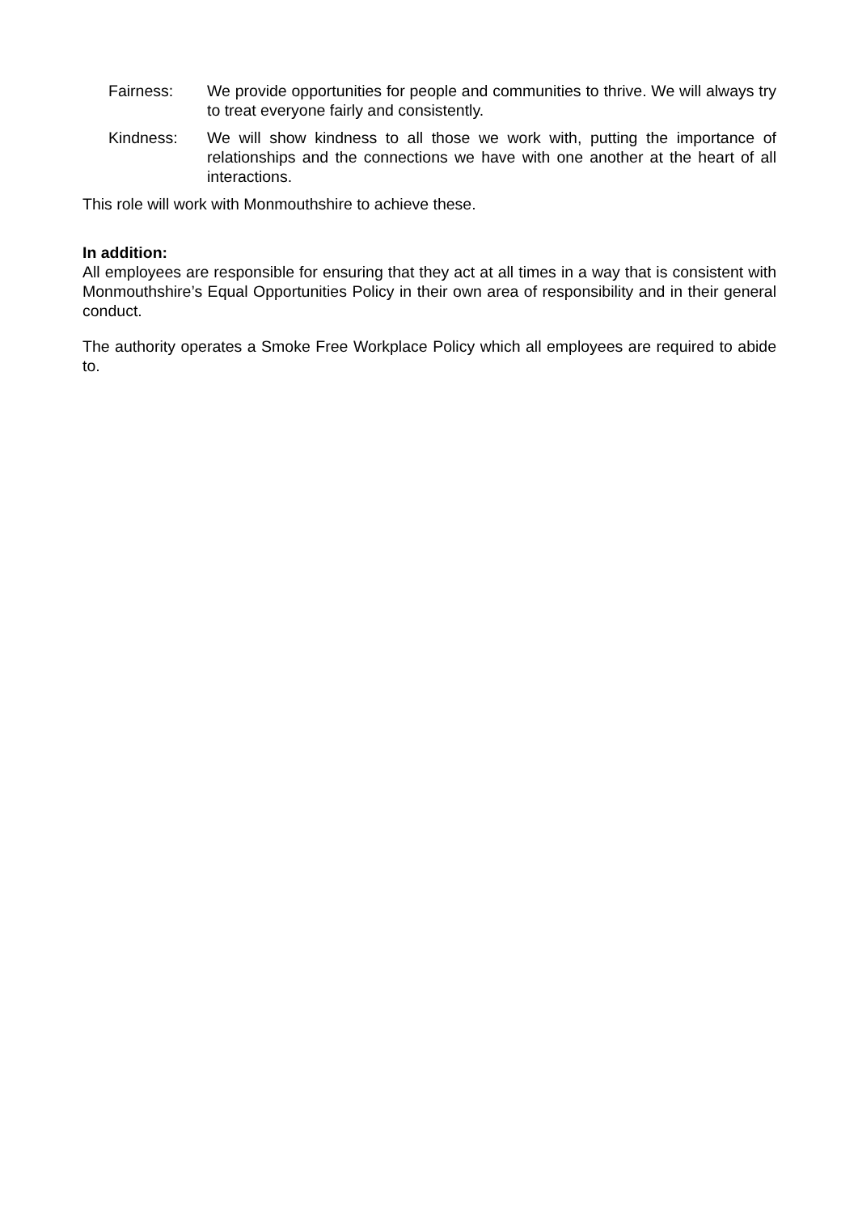Fairness: We provide opportunities for people and communities to thrive. We will always try to treat everyone fairly and consistently.
Kindness: We will show kindness to all those we work with, putting the importance of relationships and the connections we have with one another at the heart of all interactions.
This role will work with Monmouthshire to achieve these.
In addition:
All employees are responsible for ensuring that they act at all times in a way that is consistent with Monmouthshire’s Equal Opportunities Policy in their own area of responsibility and in their general conduct.
The authority operates a Smoke Free Workplace Policy which all employees are required to abide to.